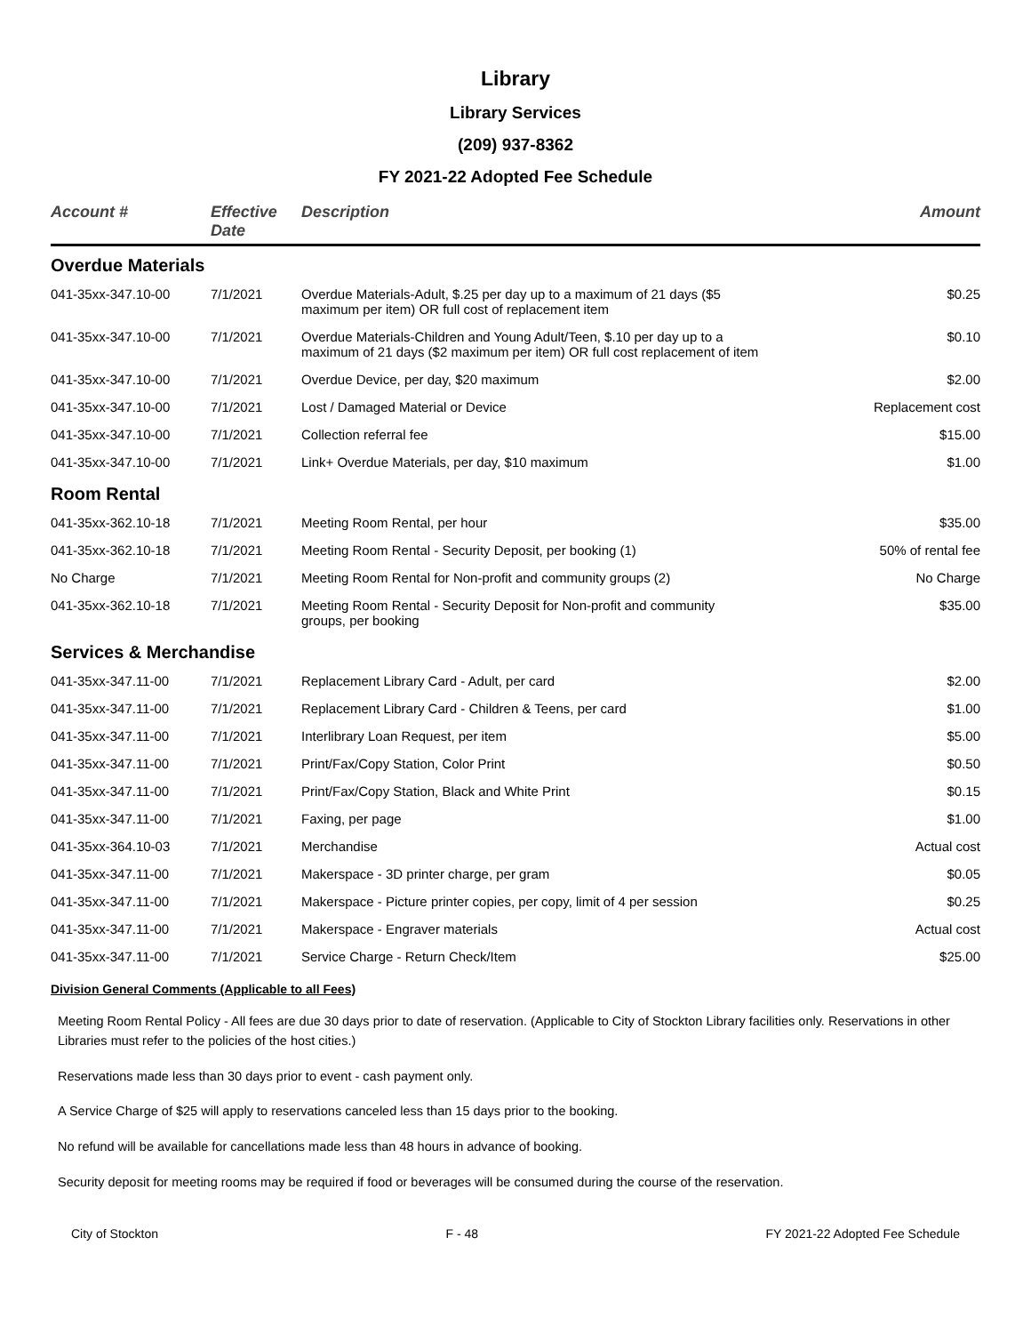Library
Library Services
(209) 937-8362
FY 2021-22 Adopted Fee Schedule
| Account # | Effective Date | Description | Amount |
| --- | --- | --- | --- |
| Overdue Materials | | | |
| 041-35xx-347.10-00 | 7/1/2021 | Overdue Materials-Adult, $.25 per day up to a maximum of 21 days ($5 maximum per item) OR full cost of replacement item | $0.25 |
| 041-35xx-347.10-00 | 7/1/2021 | Overdue Materials-Children and Young Adult/Teen, $.10 per day up to a maximum of 21 days ($2 maximum per item) OR full cost replacement of item | $0.10 |
| 041-35xx-347.10-00 | 7/1/2021 | Overdue Device, per day, $20 maximum | $2.00 |
| 041-35xx-347.10-00 | 7/1/2021 | Lost / Damaged Material or Device | Replacement cost |
| 041-35xx-347.10-00 | 7/1/2021 | Collection referral fee | $15.00 |
| 041-35xx-347.10-00 | 7/1/2021 | Link+ Overdue Materials, per day, $10 maximum | $1.00 |
| Room Rental | | | |
| 041-35xx-362.10-18 | 7/1/2021 | Meeting Room Rental, per hour | $35.00 |
| 041-35xx-362.10-18 | 7/1/2021 | Meeting Room Rental - Security Deposit, per booking (1) | 50% of rental fee |
| No Charge | 7/1/2021 | Meeting Room Rental for Non-profit and community groups (2) | No Charge |
| 041-35xx-362.10-18 | 7/1/2021 | Meeting Room Rental - Security Deposit for Non-profit and community groups, per booking | $35.00 |
| Services & Merchandise | | | |
| 041-35xx-347.11-00 | 7/1/2021 | Replacement Library Card - Adult, per card | $2.00 |
| 041-35xx-347.11-00 | 7/1/2021 | Replacement Library Card - Children & Teens, per card | $1.00 |
| 041-35xx-347.11-00 | 7/1/2021 | Interlibrary Loan Request, per item | $5.00 |
| 041-35xx-347.11-00 | 7/1/2021 | Print/Fax/Copy Station, Color Print | $0.50 |
| 041-35xx-347.11-00 | 7/1/2021 | Print/Fax/Copy Station, Black and White Print | $0.15 |
| 041-35xx-347.11-00 | 7/1/2021 | Faxing, per page | $1.00 |
| 041-35xx-364.10-03 | 7/1/2021 | Merchandise | Actual cost |
| 041-35xx-347.11-00 | 7/1/2021 | Makerspace - 3D printer charge, per gram | $0.05 |
| 041-35xx-347.11-00 | 7/1/2021 | Makerspace - Picture printer copies, per copy, limit of 4 per session | $0.25 |
| 041-35xx-347.11-00 | 7/1/2021 | Makerspace - Engraver materials | Actual cost |
| 041-35xx-347.11-00 | 7/1/2021 | Service Charge - Return Check/Item | $25.00 |
Division General Comments (Applicable to all Fees)
Meeting Room Rental Policy - All fees are due 30 days prior to date of reservation. (Applicable to City of Stockton Library facilities only. Reservations in other Libraries must refer to the policies of the host cities.)
Reservations made less than 30 days prior to event - cash payment only.
A Service Charge of $25 will apply to reservations canceled less than 15 days prior to the booking.
No refund will be available for cancellations made less than 48 hours in advance of booking.
Security deposit for meeting rooms may be required if food or beverages will be consumed during the course of the reservation.
City of Stockton F - 48 FY 2021-22 Adopted Fee Schedule